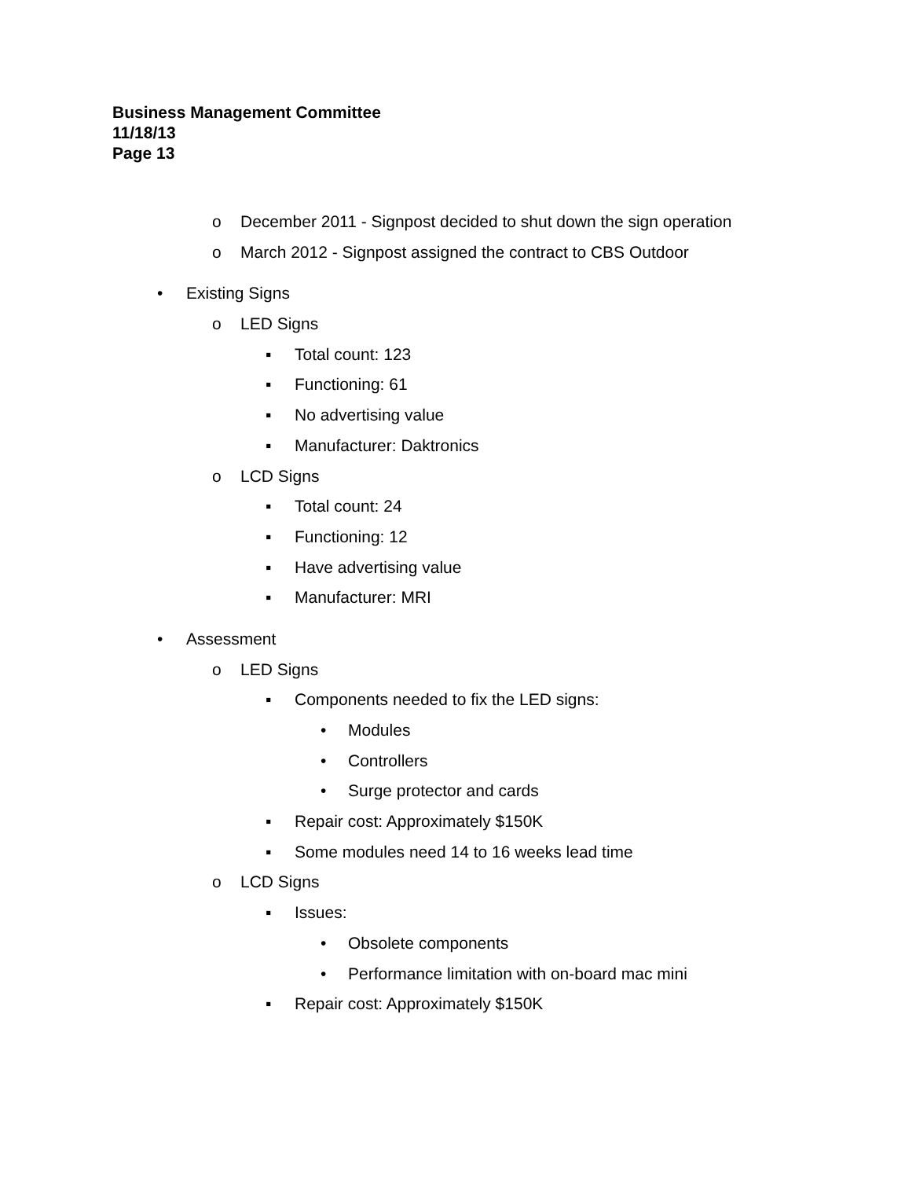Business Management Committee
11/18/13
Page 13
o December 2011 - Signpost decided to shut down the sign operation
o March 2012 - Signpost assigned the contract to CBS Outdoor
• Existing Signs
o LED Signs
▪ Total count: 123
▪ Functioning: 61
▪ No advertising value
▪ Manufacturer: Daktronics
o LCD Signs
▪ Total count: 24
▪ Functioning: 12
▪ Have advertising value
▪ Manufacturer: MRI
• Assessment
o LED Signs
▪ Components needed to fix the LED signs:
• Modules
• Controllers
• Surge protector and cards
▪ Repair cost: Approximately $150K
▪ Some modules need 14 to 16 weeks lead time
o LCD Signs
▪ Issues:
• Obsolete components
• Performance limitation with on-board mac mini
▪ Repair cost: Approximately $150K